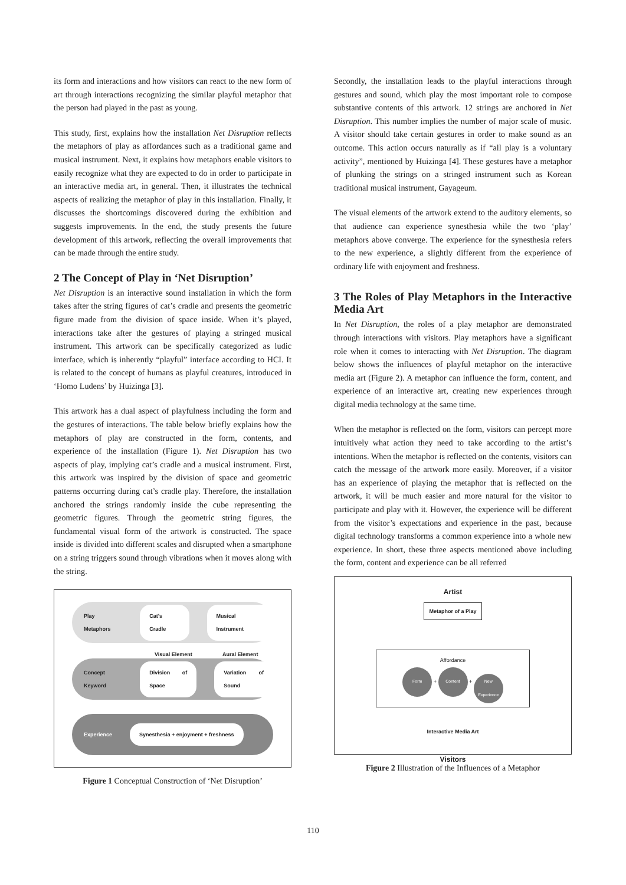its form and interactions and how visitors can react to the new form of art through interactions recognizing the similar playful metaphor that the person had played in the past as young.
This study, first, explains how the installation Net Disruption reflects the metaphors of play as affordances such as a traditional game and musical instrument. Next, it explains how metaphors enable visitors to easily recognize what they are expected to do in order to participate in an interactive media art, in general. Then, it illustrates the technical aspects of realizing the metaphor of play in this installation. Finally, it discusses the shortcomings discovered during the exhibition and suggests improvements. In the end, the study presents the future development of this artwork, reflecting the overall improvements that can be made through the entire study.
2 The Concept of Play in ‘Net Disruption’
Net Disruption is an interactive sound installation in which the form takes after the string figures of cat’s cradle and presents the geometric figure made from the division of space inside. When it’s played, interactions take after the gestures of playing a stringed musical instrument. This artwork can be specifically categorized as ludic interface, which is inherently “playful” interface according to HCI. It is related to the concept of humans as playful creatures, introduced in ‘Homo Ludens’ by Huizinga [3].
This artwork has a dual aspect of playfulness including the form and the gestures of interactions. The table below briefly explains how the metaphors of play are constructed in the form, contents, and experience of the installation (Figure 1). Net Disruption has two aspects of play, implying cat’s cradle and a musical instrument. First, this artwork was inspired by the division of space and geometric patterns occurring during cat’s cradle play. Therefore, the installation anchored the strings randomly inside the cube representing the geometric figures. Through the geometric string figures, the fundamental visual form of the artwork is constructed. The space inside is divided into different scales and disrupted when a smartphone on a string triggers sound through vibrations when it moves along with the string.
Play Metaphors Cat’s Cradle Musical Instrument
Visual Element Aural Element
Concept Keyword Division of Space Variation of Sound
Experience Synesthesia + enjoyment + freshness
Figure 1 Conceptual Construction of ‘Net Disruption’
Secondly, the installation leads to the playful interactions through gestures and sound, which play the most important role to compose substantive contents of this artwork. 12 strings are anchored in Net Disruption. This number implies the number of major scale of music. A visitor should take certain gestures in order to make sound as an outcome. This action occurs naturally as if “all play is a voluntary activity”, mentioned by Huizinga [4]. These gestures have a metaphor of plunking the strings on a stringed instrument such as Korean traditional musical instrument, Gayageum.
The visual elements of the artwork extend to the auditory elements, so that audience can experience synesthesia while the two ‘play’ metaphors above converge. The experience for the synesthesia refers to the new experience, a slightly different from the experience of ordinary life with enjoyment and freshness.
3 The Roles of Play Metaphors in the Interactive Media Art
In Net Disruption, the roles of a play metaphor are demonstrated through interactions with visitors. Play metaphors have a significant role when it comes to interacting with Net Disruption. The diagram below shows the influences of playful metaphor on the interactive media art (Figure 2). A metaphor can influence the form, content, and experience of an interactive art, creating new experiences through digital media technology at the same time.
When the metaphor is reflected on the form, visitors can percept more intuitively what action they need to take according to the artist’s intentions. When the metaphor is reflected on the contents, visitors can catch the message of the artwork more easily. Moreover, if a visitor has an experience of playing the metaphor that is reflected on the artwork, it will be much easier and more natural for the visitor to participate and play with it. However, the experience will be different from the visitor’s expectations and experience in the past, because digital technology transforms a common experience into a whole new experience. In short, these three aspects mentioned above including the form, content and experience can be all referred
Artist
Metaphor of a Play
Affordance
Form + Content + New Experience
Interactive Media Art
Visitors
Figure 2 Illustration of the Influences of a Metaphor
110